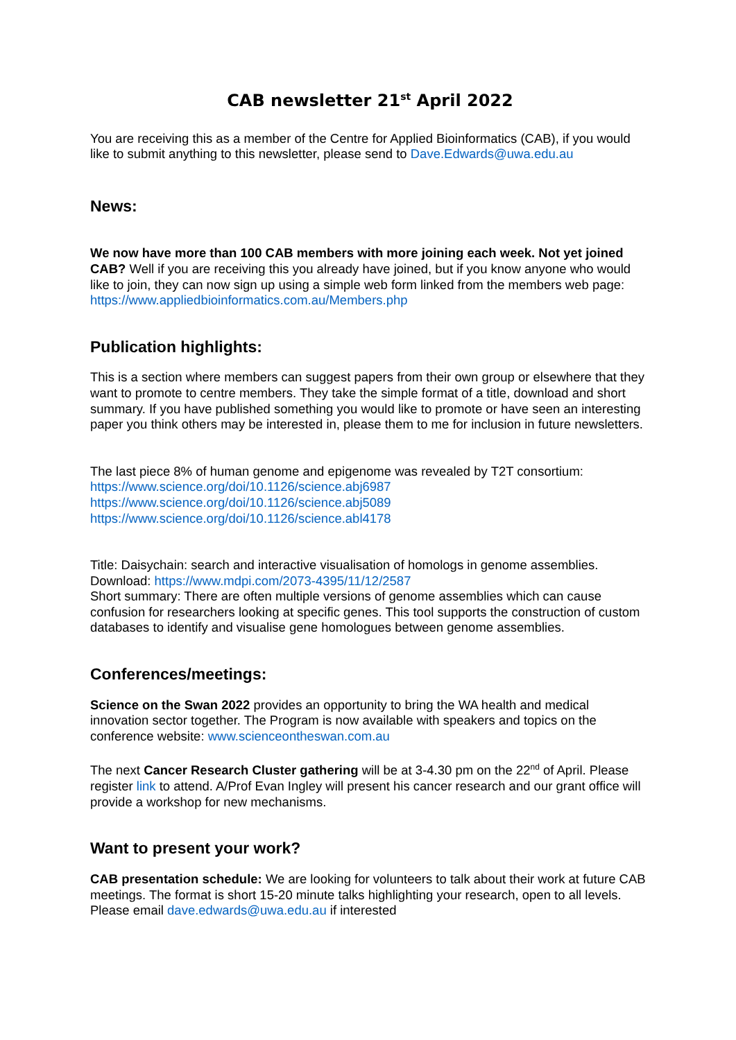CAB newsletter 21<sup>st</sup> April 2022
You are receiving this as a member of the Centre for Applied Bioinformatics (CAB), if you would like to submit anything to this newsletter, please send to Dave.Edwards@uwa.edu.au
News:
We now have more than 100 CAB members with more joining each week. Not yet joined CAB? Well if you are receiving this you already have joined, but if you know anyone who would like to join, they can now sign up using a simple web form linked from the members web page: https://www.appliedbioinformatics.com.au/Members.php
Publication highlights:
This is a section where members can suggest papers from their own group or elsewhere that they want to promote to centre members. They take the simple format of a title, download and short summary. If you have published something you would like to promote or have seen an interesting paper you think others may be interested in, please them to me for inclusion in future newsletters.
The last piece 8% of human genome and epigenome was revealed by T2T consortium:
https://www.science.org/doi/10.1126/science.abj6987
https://www.science.org/doi/10.1126/science.abj5089
https://www.science.org/doi/10.1126/science.abl4178
Title: Daisychain: search and interactive visualisation of homologs in genome assemblies.
Download: https://www.mdpi.com/2073-4395/11/12/2587
Short summary: There are often multiple versions of genome assemblies which can cause confusion for researchers looking at specific genes. This tool supports the construction of custom databases to identify and visualise gene homologues between genome assemblies.
Conferences/meetings:
Science on the Swan 2022 provides an opportunity to bring the WA health and medical innovation sector together. The Program is now available with speakers and topics on the conference website: www.scienceontheswan.com.au
The next Cancer Research Cluster gathering will be at 3-4.30 pm on the 22<sup>nd</sup> of April. Please register link to attend. A/Prof Evan Ingley will present his cancer research and our grant office will provide a workshop for new mechanisms.
Want to present your work?
CAB presentation schedule: We are looking for volunteers to talk about their work at future CAB meetings. The format is short 15-20 minute talks highlighting your research, open to all levels. Please email dave.edwards@uwa.edu.au if interested